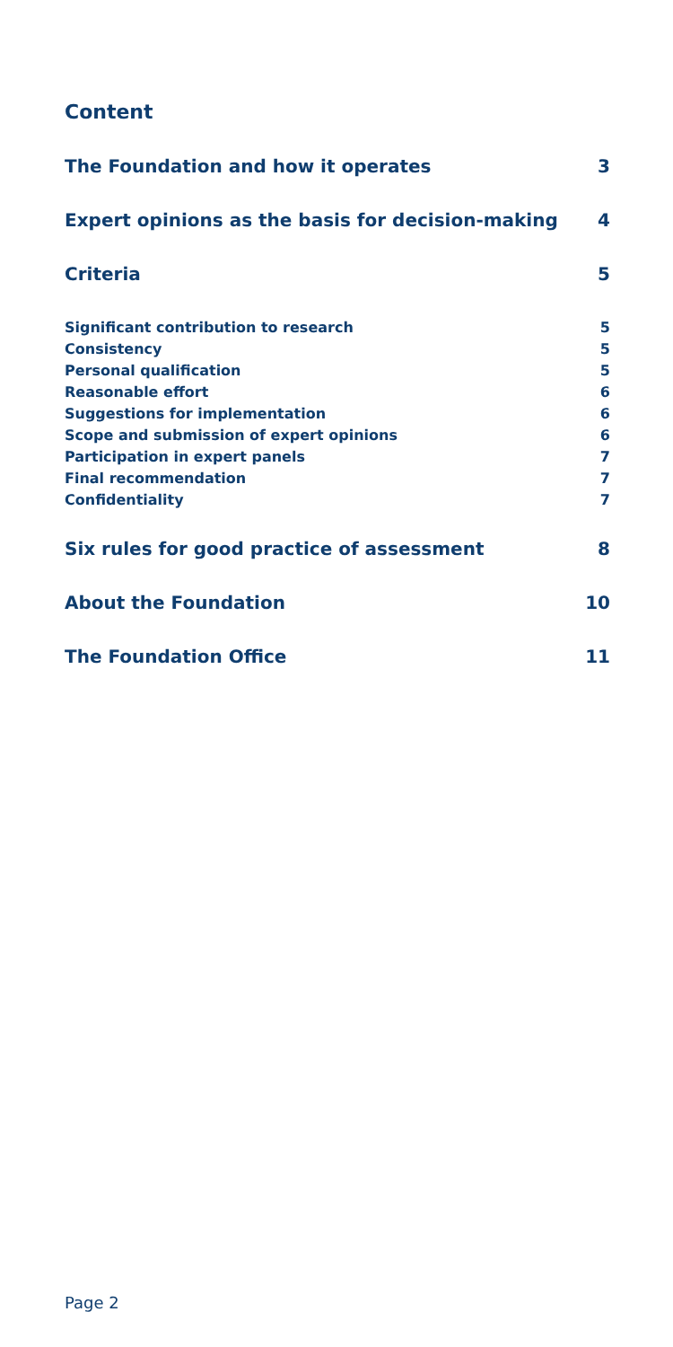Content
The Foundation and how it operates 3
Expert opinions as the basis for decision-making 4
Criteria 5
Significant contribution to research 5
Consistency 5
Personal qualification 5
Reasonable effort 6
Suggestions for implementation 6
Scope and submission of expert opinions 6
Participation in expert panels 7
Final recommendation 7
Confidentiality 7
Six rules for good practice of assessment 8
About the Foundation 10
The Foundation Office 11
Page 2